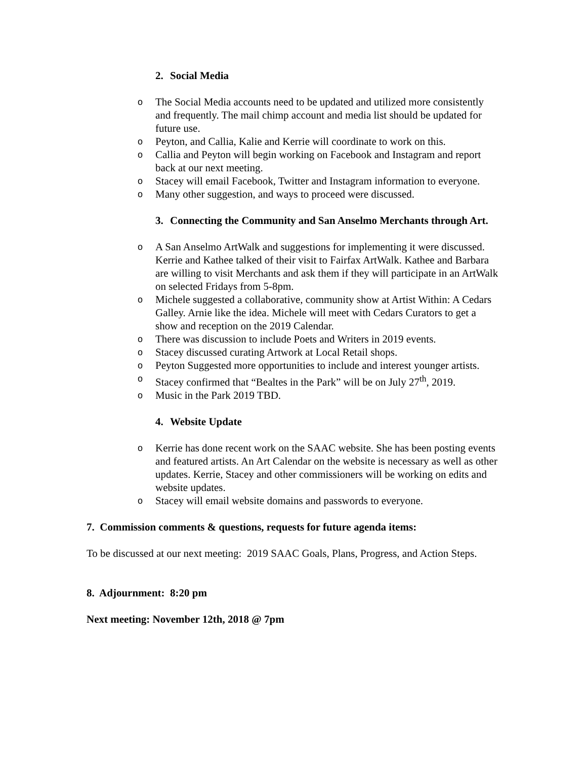2. Social Media
o The Social Media accounts need to be updated and utilized more consistently and frequently. The mail chimp account and media list should be updated for future use.
o Peyton, and Callia, Kalie and Kerrie will coordinate to work on this.
o Callia and Peyton will begin working on Facebook and Instagram and report back at our next meeting.
o Stacey will email Facebook, Twitter and Instagram information to everyone.
o Many other suggestion, and ways to proceed were discussed.
3. Connecting the Community and San Anselmo Merchants through Art.
o A San Anselmo ArtWalk and suggestions for implementing it were discussed. Kerrie and Kathee talked of their visit to Fairfax ArtWalk. Kathee and Barbara are willing to visit Merchants and ask them if they will participate in an ArtWalk on selected Fridays from 5-8pm.
o Michele suggested a collaborative, community show at Artist Within: A Cedars Galley. Arnie like the idea. Michele will meet with Cedars Curators to get a show and reception on the 2019 Calendar.
o There was discussion to include Poets and Writers in 2019 events.
o Stacey discussed curating Artwork at Local Retail shops.
o Peyton Suggested more opportunities to include and interest younger artists.
o Stacey confirmed that “Bealtes in the Park” will be on July 27<sup>th</sup>, 2019.
o Music in the Park 2019 TBD.
4. Website Update
o Kerrie has done recent work on the SAAC website. She has been posting events and featured artists. An Art Calendar on the website is necessary as well as other updates. Kerrie, Stacey and other commissioners will be working on edits and website updates.
o Stacey will email website domains and passwords to everyone.
7. Commission comments & questions, requests for future agenda items:
To be discussed at our next meeting: 2019 SAAC Goals, Plans, Progress, and Action Steps.
8. Adjournment: 8:20 pm
Next meeting: November 12th, 2018 @ 7pm